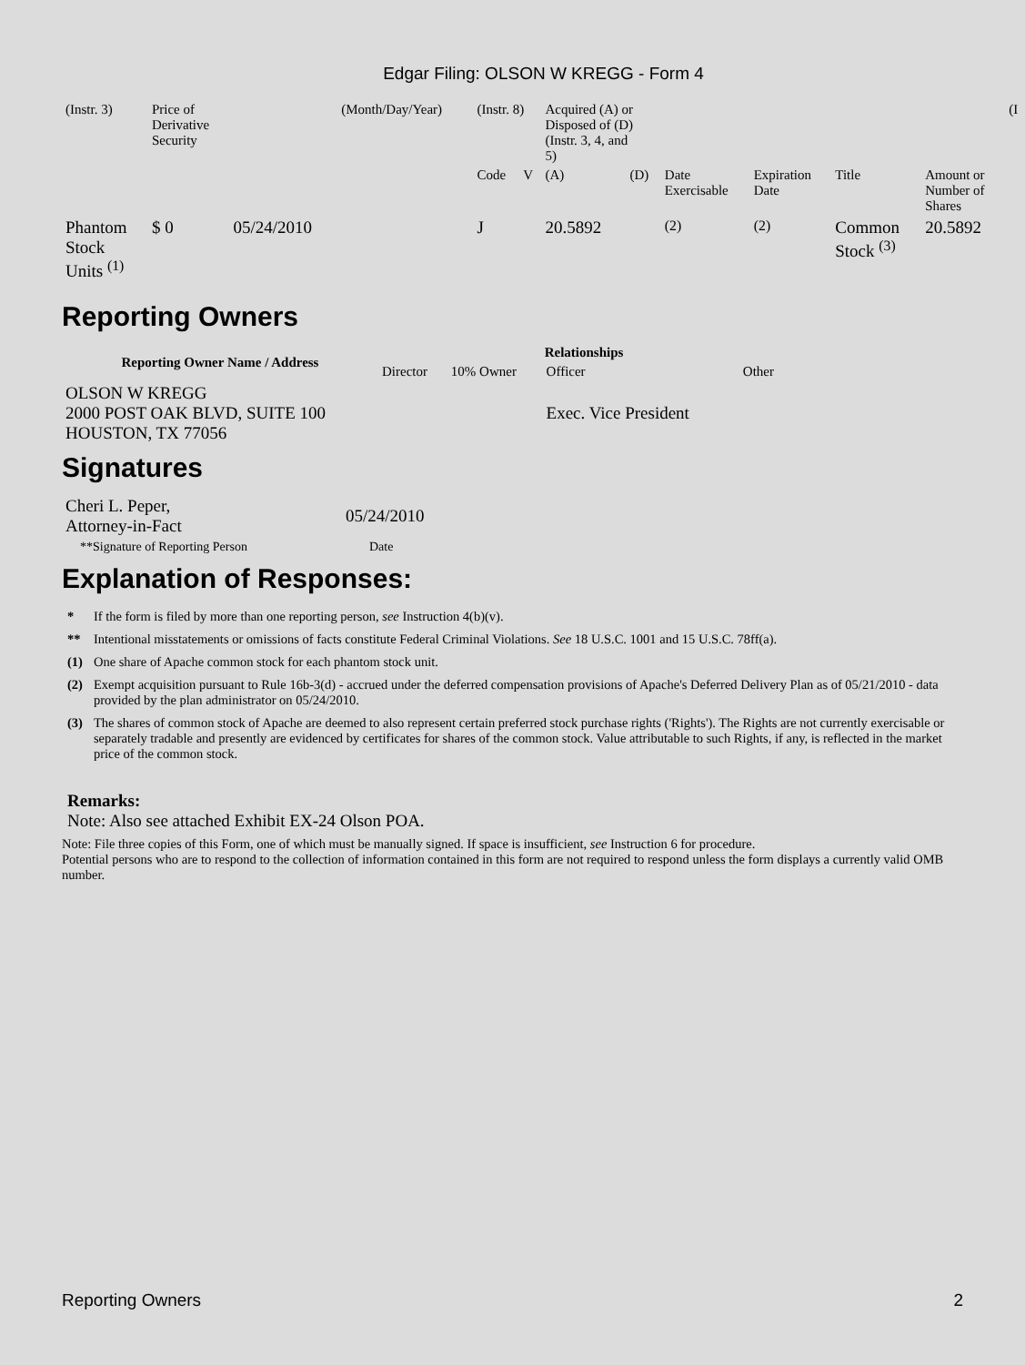Edgar Filing: OLSON W KREGG - Form 4
| (Instr. 3) | Price of Derivative Security | | (Month/Day/Year) | (Instr. 8) | | Acquired (A) or Disposed of (D) (Instr. 3, 4, and 5) | | | | | | (I |
| | | | | Code | V | (A) | (D) | Date Exercisable | Expiration Date | Title | Amount or Number of Shares | |
| Phantom Stock Units <sup>(1)</sup> | $ 0 | 05/24/2010 | | J | | 20.5892 | | <sup>(2)</sup> | <sup>(2)</sup> | Common Stock <sup>(3)</sup> | 20.5892 | |
Reporting Owners
| Reporting Owner Name / Address | Relationships | | | |
| --- | --- | --- | --- | --- |
| | Director | 10% Owner | Officer | Other |
| OLSON W KREGG 2000 POST OAK BLVD, SUITE 100 HOUSTON, TX 77056 | | | Exec. Vice President | |
Signatures
| Cheri L. Peper, Attorney-in-Fact | 05/24/2010 |
| **Signature of Reporting Person | Date |
Explanation of Responses:
| * | If the form is filed by more than one reporting person, see Instruction 4(b)(v). |
| ** | Intentional misstatements or omissions of facts constitute Federal Criminal Violations. See 18 U.S.C. 1001 and 15 U.S.C. 78ff(a). |
| (1) | One share of Apache common stock for each phantom stock unit. |
| (2) | Exempt acquisition pursuant to Rule 16b-3(d) - accrued under the deferred compensation provisions of Apache's Deferred Delivery Plan as of 05/21/2010 - data provided by the plan administrator on 05/24/2010. |
| (3) | The shares of common stock of Apache are deemed to also represent certain preferred stock purchase rights ('Rights'). The Rights are not currently exercisable or separately tradable and presently are evidenced by certificates for shares of the common stock. Value attributable to such Rights, if any, is reflected in the market price of the common stock. |
Remarks:
Note: Also see attached Exhibit EX-24 Olson POA.
Note: File three copies of this Form, one of which must be manually signed. If space is insufficient, see Instruction 6 for procedure.
Potential persons who are to respond to the collection of information contained in this form are not required to respond unless the form displays a currently valid OMB number.
Reporting Owners 2